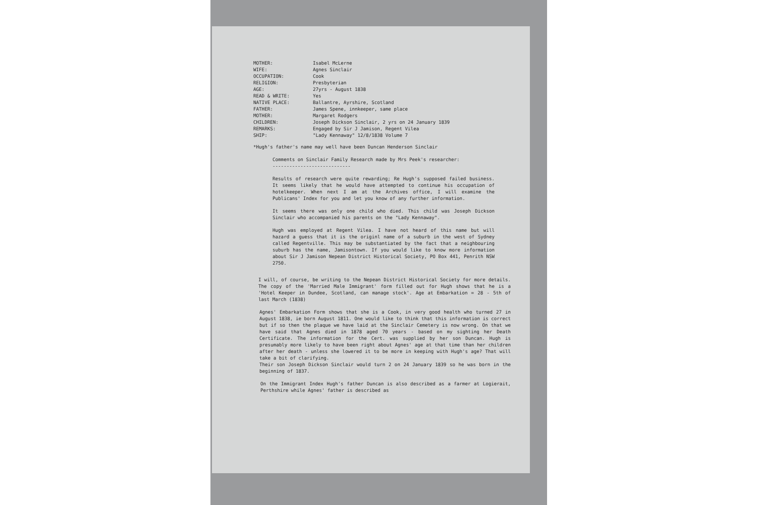| MOTHER: | Isabel McLerne |
| WIFE: | Agnes Sinclair |
| OCCUPATION: | Cook |
| RELIGION: | Presbyterian |
| AGE: | 27yrs - August 1838 |
| READ & WRITE: | Yes |
| NATIVE PLACE: | Ballantre, Ayrshire, Scotland |
| FATHER: | James Spene, innkeeper, same place |
| MOTHER: | Margaret Rodgers |
| CHILDREN: | Joseph Dickson Sinclair, 2 yrs on 24 January 1839 |
| REMARKS: | Engaged by Sir J Jamison, Regent Vilea |
| SHIP: | "Lady Kennaway" 12/8/1838 Volume 7 |
*Hugh's father's name may well have been Duncan Henderson Sinclair
Comments on Sinclair Family Research made by Mrs Peek's researcher:
----------------------------
Results of research were quite rewarding; Re Hugh's supposed failed business. It seems likely that he would have attempted to continue his occupation of hotelkeeper. When next I am at the Archives office, I will examine the Publicans' Index for you and let you know of any further information.
It seems there was only one child who died. This child was Joseph Dickson Sinclair who accompanied his parents on the "Lady Kennaway".
Hugh was employed at Regent Vilea. I have not heard of this name but will hazard a guess that it is the originl name of a suburb in the west of Sydney called Regentville. This may be substantiated by the fact that a neighbouring suburb has the name, Jamisontown. If you would like to know more information about Sir J Jamison Nepean District Historical Society, PO Box 441, Penrith NSW 2750.
I will, of course, be writing to the Nepean District Historical Society for more details. The copy of the 'Married Male Immigrant' form filled out for Hugh shows that he is a 'Hotel Keeper in Dundee, Scotland, can manage stock'. Age at Embarkation = 28 - 5th of last March (1838)
Agnes' Embarkation Form shows that she is a Cook, in very good health who turned 27 in August 1838, ie born August 1811. One would like to think that this information is correct but if so then the plaque we have laid at the Sinclair Cemetery is now wrong. On that we have said that Agnes died in 1878 aged 70 years - based on my sighting her Death Certificate. The information for the Cert. was supplied by her son Duncan. Hugh is presumably more likely to have been right about Agnes' age at that time than her children after her death - unless she lowered it to be more in keeping with Hugh's age? That will take a bit of clarifying.
Their son Joseph Dickson Sinclair would turn 2 on 24 January 1839 so he was born in the beginning of 1837.
On the Immigrant Index Hugh's father Duncan is also described as a farmer at Logierait, Perthshire while Agnes' father is described as